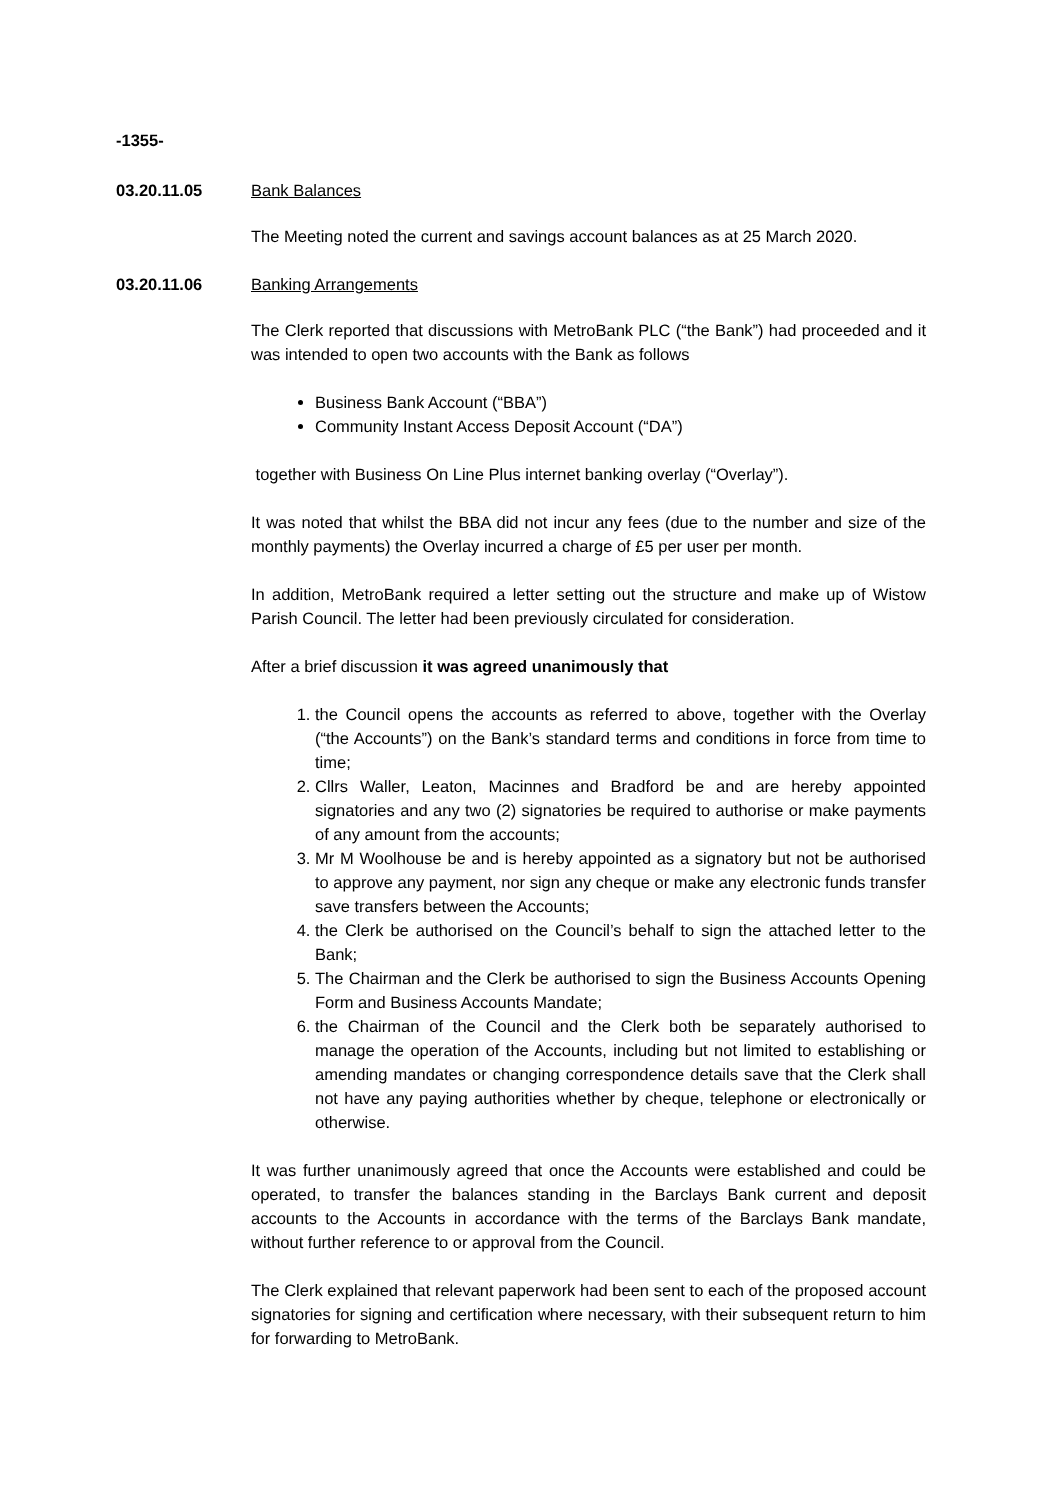-1355-
03.20.11.05 Bank Balances
The Meeting noted the current and savings account balances as at 25 March 2020.
03.20.11.06 Banking Arrangements
The Clerk reported that discussions with MetroBank PLC (“the Bank”) had proceeded and it was intended to open two accounts with the Bank as follows
Business Bank Account (“BBA”)
Community Instant Access Deposit Account (“DA”)
together with Business On Line Plus internet banking overlay (“Overlay”).
It was noted that whilst the BBA did not incur any fees (due to the number and size of the monthly payments) the Overlay incurred a charge of £5 per user per month.
In addition, MetroBank required a letter setting out the structure and make up of Wistow Parish Council. The letter had been previously circulated for consideration.
After a brief discussion it was agreed unanimously that
1. the Council opens the accounts as referred to above, together with the Overlay (“the Accounts”) on the Bank’s standard terms and conditions in force from time to time;
2. Cllrs Waller, Leaton, Macinnes and Bradford be and are hereby appointed signatories and any two (2) signatories be required to authorise or make payments of any amount from the accounts;
3. Mr M Woolhouse be and is hereby appointed as a signatory but not be authorised to approve any payment, nor sign any cheque or make any electronic funds transfer save transfers between the Accounts;
4. the Clerk be authorised on the Council’s behalf to sign the attached letter to the Bank;
5. The Chairman and the Clerk be authorised to sign the Business Accounts Opening Form and Business Accounts Mandate;
6. the Chairman of the Council and the Clerk both be separately authorised to manage the operation of the Accounts, including but not limited to establishing or amending mandates or changing correspondence details save that the Clerk shall not have any paying authorities whether by cheque, telephone or electronically or otherwise.
It was further unanimously agreed that once the Accounts were established and could be operated, to transfer the balances standing in the Barclays Bank current and deposit accounts to the Accounts in accordance with the terms of the Barclays Bank mandate, without further reference to or approval from the Council.
The Clerk explained that relevant paperwork had been sent to each of the proposed account signatories for signing and certification where necessary, with their subsequent return to him for forwarding to MetroBank.